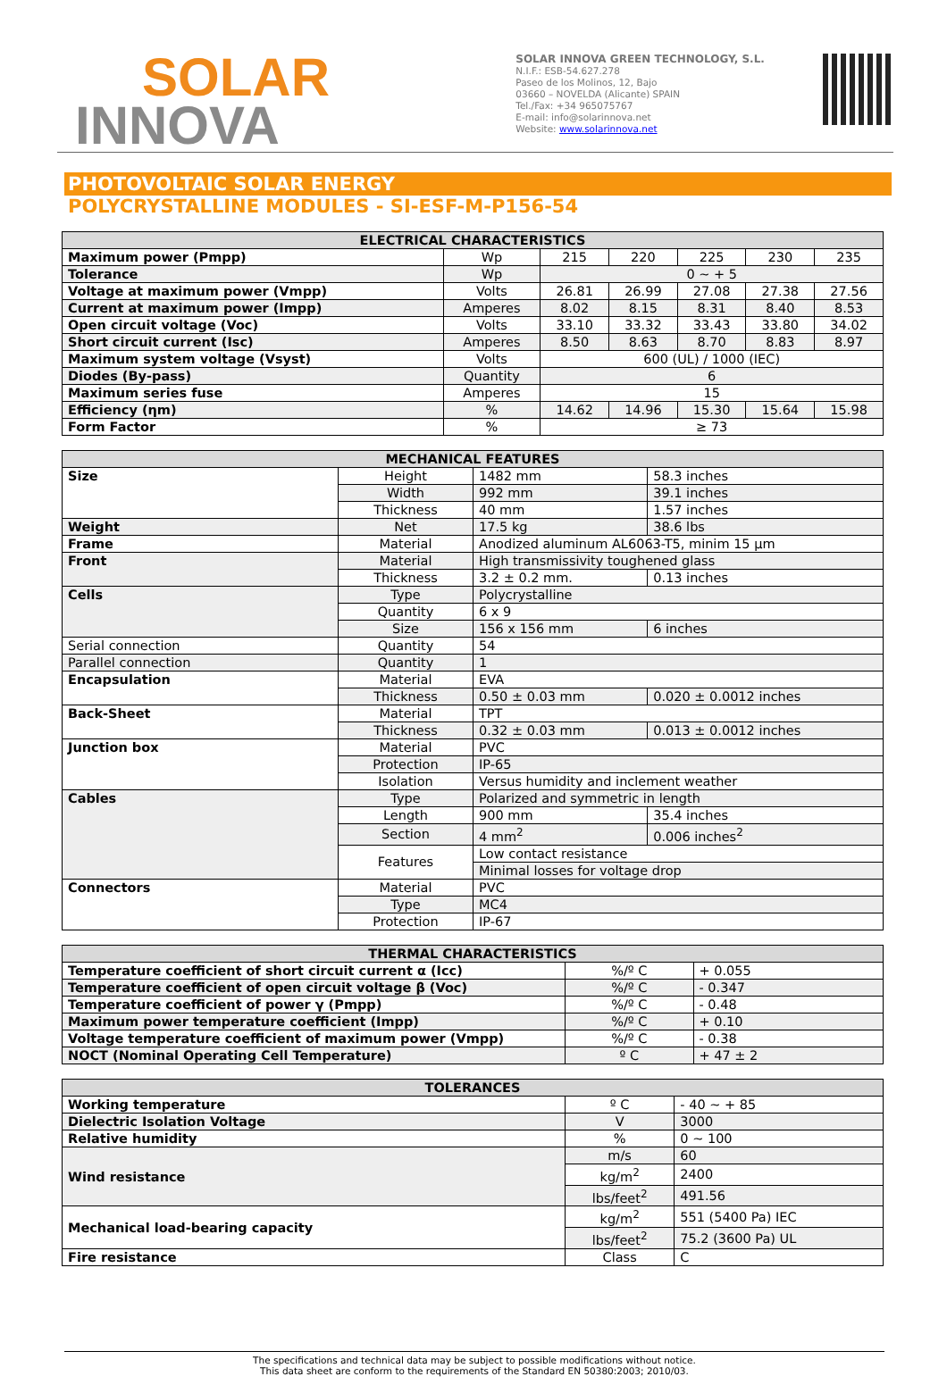SOLAR
INNOVA
SOLAR INNOVA GREEN TECHNOLOGY, S.L.
N.I.F.: ESB-54.627.278
Paseo de los Molinos, 12, Bajo
03660 – NOVELDA (Alicante) SPAIN
Tel./Fax: +34 965075767
E-mail: info@solarinnova.net
Website: www.solarinnova.net
PHOTOVOLTAIC SOLAR ENERGY
POLYCRYSTALLINE MODULES - SI-ESF-M-P156-54
| ELECTRICAL CHARACTERISTICS | | | | | | |
| --- | --- | --- | --- | --- | --- | --- |
| Maximum power (Pmpp) | Wp | 215 | 220 | 225 | 230 | 235 |
| Tolerance | Wp | 0 ~ + 5 | | | | |
| Voltage at maximum power (Vmpp) | Volts | 26.81 | 26.99 | 27.08 | 27.38 | 27.56 |
| Current at maximum power (Impp) | Amperes | 8.02 | 8.15 | 8.31 | 8.40 | 8.53 |
| Open circuit voltage (Voc) | Volts | 33.10 | 33.32 | 33.43 | 33.80 | 34.02 |
| Short circuit current (Isc) | Amperes | 8.50 | 8.63 | 8.70 | 8.83 | 8.97 |
| Maximum system voltage (Vsyst) | Volts | 600 (UL) / 1000 (IEC) | | | | |
| Diodes (By-pass) | Quantity | 6 | | | | |
| Maximum series fuse | Amperes | 15 | | | | |
| Efficiency (ηm) | % | 14.62 | 14.96 | 15.30 | 15.64 | 15.98 |
| Form Factor | % | ≥ 73 | | | | |
| MECHANICAL FEATURES | | | |
| --- | --- | --- | --- |
| Size | Height | 1482 mm | 58.3 inches |
| | Width | 992 mm | 39.1 inches |
| | Thickness | 40 mm | 1.57 inches |
| Weight | Net | 17.5 kg | 38.6 lbs |
| Frame | Material | Anodized aluminum AL6063-T5, minim 15 µm | |
| Front | Material | High transmissivity toughened glass | |
| | Thickness | 3.2 ± 0.2 mm. | 0.13 inches |
| Cells | Type | Polycrystalline | |
| | Quantity | 6 x 9 | |
| | Size | 156 x 156 mm | 6 inches |
| Serial connection | Quantity | 54 | |
| Parallel connection | Quantity | 1 | |
| Encapsulation | Material | EVA | |
| | Thickness | 0.50 ± 0.03 mm | 0.020 ± 0.0012 inches |
| Back-Sheet | Material | TPT | |
| | Thickness | 0.32 ± 0.03 mm | 0.013 ± 0.0012 inches |
| Junction box | Material | PVC | |
| | Protection | IP-65 | |
| | Isolation | Versus humidity and inclement weather | |
| Cables | Type | Polarized and symmetric in length | |
| | Length | 900 mm | 35.4 inches |
| | Section | 4 mm<sup>2</sup> | 0.006 inches<sup>2</sup> |
| | Features | Low contact resistance | |
| | | Minimal losses for voltage drop | |
| Connectors | Material | PVC | |
| | Type | MC4 | |
| | Protection | IP-67 | |
| THERMAL CHARACTERISTICS | | |
| --- | --- | --- |
| Temperature coefficient of short circuit current α (Icc) | %/º C | + 0.055 |
| Temperature coefficient of open circuit voltage β (Voc) | %/º C | - 0.347 |
| Temperature coefficient of power γ (Pmpp) | %/º C | - 0.48 |
| Maximum power temperature coefficient (Impp) | %/º C | + 0.10 |
| Voltage temperature coefficient of maximum power (Vmpp) | %/º C | - 0.38 |
| NOCT (Nominal Operating Cell Temperature) | º C | + 47 ± 2 |
| TOLERANCES | | |
| --- | --- | --- |
| Working temperature | º C | - 40 ~ + 85 |
| Dielectric Isolation Voltage | V | 3000 |
| Relative humidity | % | 0 ~ 100 |
| Wind resistance | m/s | 60 |
| | kg/m<sup>2</sup> | 2400 |
| | lbs/feet<sup>2</sup> | 491.56 |
| Mechanical load-bearing capacity | kg/m<sup>2</sup> | 551 (5400 Pa) IEC |
| | lbs/feet<sup>2</sup> | 75.2 (3600 Pa) UL |
| Fire resistance | Class | C |
The specifications and technical data may be subject to possible modifications without notice.
This data sheet are conform to the requirements of the Standard EN 50380:2003; 2010/03.